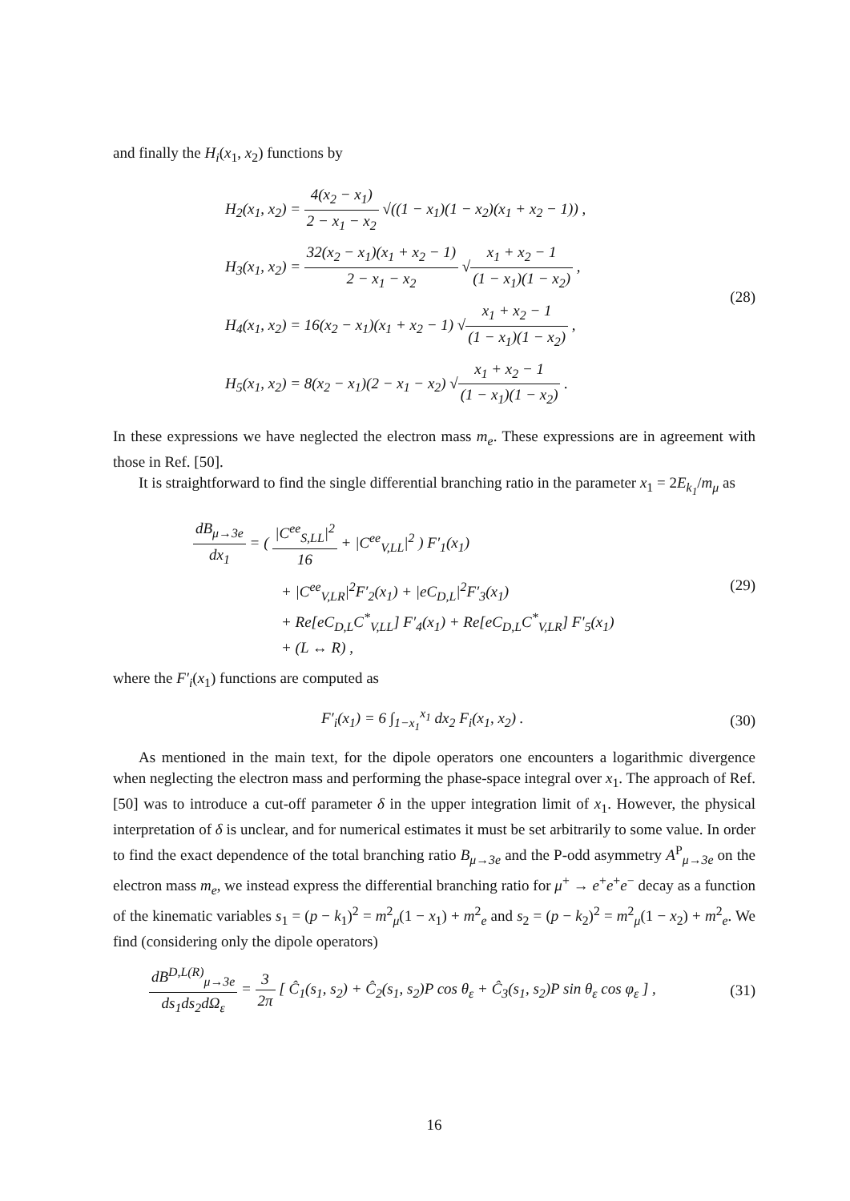and finally the H<sub>i</sub>(x<sub>1</sub>, x<sub>2</sub>) functions by
H<sub>2</sub>(x<sub>1</sub>, x<sub>2</sub>) = 4(x<sub>2</sub> − x<sub>1</sub>) 2 − x<sub>1</sub> − x<sub>2</sub> √((1 − x<sub>1</sub>)(1 − x<sub>2</sub>)(x<sub>1</sub> + x<sub>2</sub> − 1)) ,
H<sub>3</sub>(x<sub>1</sub>, x<sub>2</sub>) = 32(x<sub>2</sub> − x<sub>1</sub>)(x<sub>1</sub> + x<sub>2</sub> − 1) 2 − x<sub>1</sub> − x<sub>2</sub> √x<sub>1</sub> + x<sub>2</sub> − 1 (1 − x<sub>1</sub>)(1 − x<sub>2</sub>) ,
H<sub>4</sub>(x<sub>1</sub>, x<sub>2</sub>) = 16(x<sub>2</sub> − x<sub>1</sub>)(x<sub>1</sub> + x<sub>2</sub> − 1) √x<sub>1</sub> + x<sub>2</sub> − 1 (1 − x<sub>1</sub>)(1 − x<sub>2</sub>) ,
H<sub>5</sub>(x<sub>1</sub>, x<sub>2</sub>) = 8(x<sub>2</sub> − x<sub>1</sub>)(2 − x<sub>1</sub> − x<sub>2</sub>) √x<sub>1</sub> + x<sub>2</sub> − 1 (1 − x<sub>1</sub>)(1 − x<sub>2</sub>) .
(28)
In these expressions we have neglected the electron mass m<sub>e</sub>. These expressions are in agreement with those in Ref. [50].
It is straightforward to find the single differential branching ratio in the parameter x<sub>1</sub> = 2E<sub>k<sub>1</sub></sub>/m<sub>μ</sub> as
dB<sub>μ→3e</sub> dx<sub>1</sub> = ( |C<sup>ee</sup><sub>S,LL</sub>|<sup>2</sup> 16 + |C<sup>ee</sup><sub>V,LL</sub>|<sup>2</sup> ) F′<sub>1</sub>(x<sub>1</sub>)
+ |C<sup>ee</sup><sub>V,LR</sub>|<sup>2</sup>F′<sub>2</sub>(x<sub>1</sub>) + |eC<sub>D,L</sub>|<sup>2</sup>F′<sub>3</sub>(x<sub>1</sub>)
+ Re[eC<sub>D,L</sub>C<sup>*</sup><sub>V,LL</sub>] F′<sub>4</sub>(x<sub>1</sub>) + Re[eC<sub>D,L</sub>C<sup>*</sup><sub>V,LR</sub>] F′<sub>5</sub>(x<sub>1</sub>)
+ (L ↔ R) ,
(29)
where the F′<sub>i</sub>(x<sub>1</sub>) functions are computed as
F′<sub>i</sub>(x<sub>1</sub>) = 6 ∫<sub>1−x<sub>1</sub></sub><sup>x<sub>1</sub></sup> dx<sub>2</sub> F<sub>i</sub>(x<sub>1</sub>, x<sub>2</sub>) .
(30)
As mentioned in the main text, for the dipole operators one encounters a logarithmic divergence when neglecting the electron mass and performing the phase-space integral over x<sub>1</sub>. The approach of Ref. [50] was to introduce a cut-off parameter δ in the upper integration limit of x<sub>1</sub>. However, the physical interpretation of δ is unclear, and for numerical estimates it must be set arbitrarily to some value. In order to find the exact dependence of the total branching ratio B<sub>μ→3e</sub> and the P-odd asymmetry A<sup>P</sup><sub>μ→3e</sub> on the electron mass m<sub>e</sub>, we instead express the differential branching ratio for μ<sup>+</sup> → e<sup>+</sup>e<sup>+</sup>e<sup>−</sup> decay as a function of the kinematic variables s<sub>1</sub> = (p − k<sub>1</sub>)<sup>2</sup> = m<sup>2</sup><sub>μ</sub>(1 − x<sub>1</sub>) + m<sup>2</sup><sub>e</sub> and s<sub>2</sub> = (p − k<sub>2</sub>)<sup>2</sup> = m<sup>2</sup><sub>μ</sub>(1 − x<sub>2</sub>) + m<sup>2</sup><sub>e</sub>. We find (considering only the dipole operators)
dB<sup>D,L(R)</sup><sub>μ→3e</sub> ds<sub>1</sub>ds<sub>2</sub>dΩ<sub>ε</sub> = 3 2π [ Ĉ<sub>1</sub>(s<sub>1</sub>, s<sub>2</sub>) + Ĉ<sub>2</sub>(s<sub>1</sub>, s<sub>2</sub>)P cos θ<sub>ε</sub> + Ĉ<sub>3</sub>(s<sub>1</sub>, s<sub>2</sub>)P sin θ<sub>ε</sub> cos φ<sub>ε</sub> ] ,
(31)
16